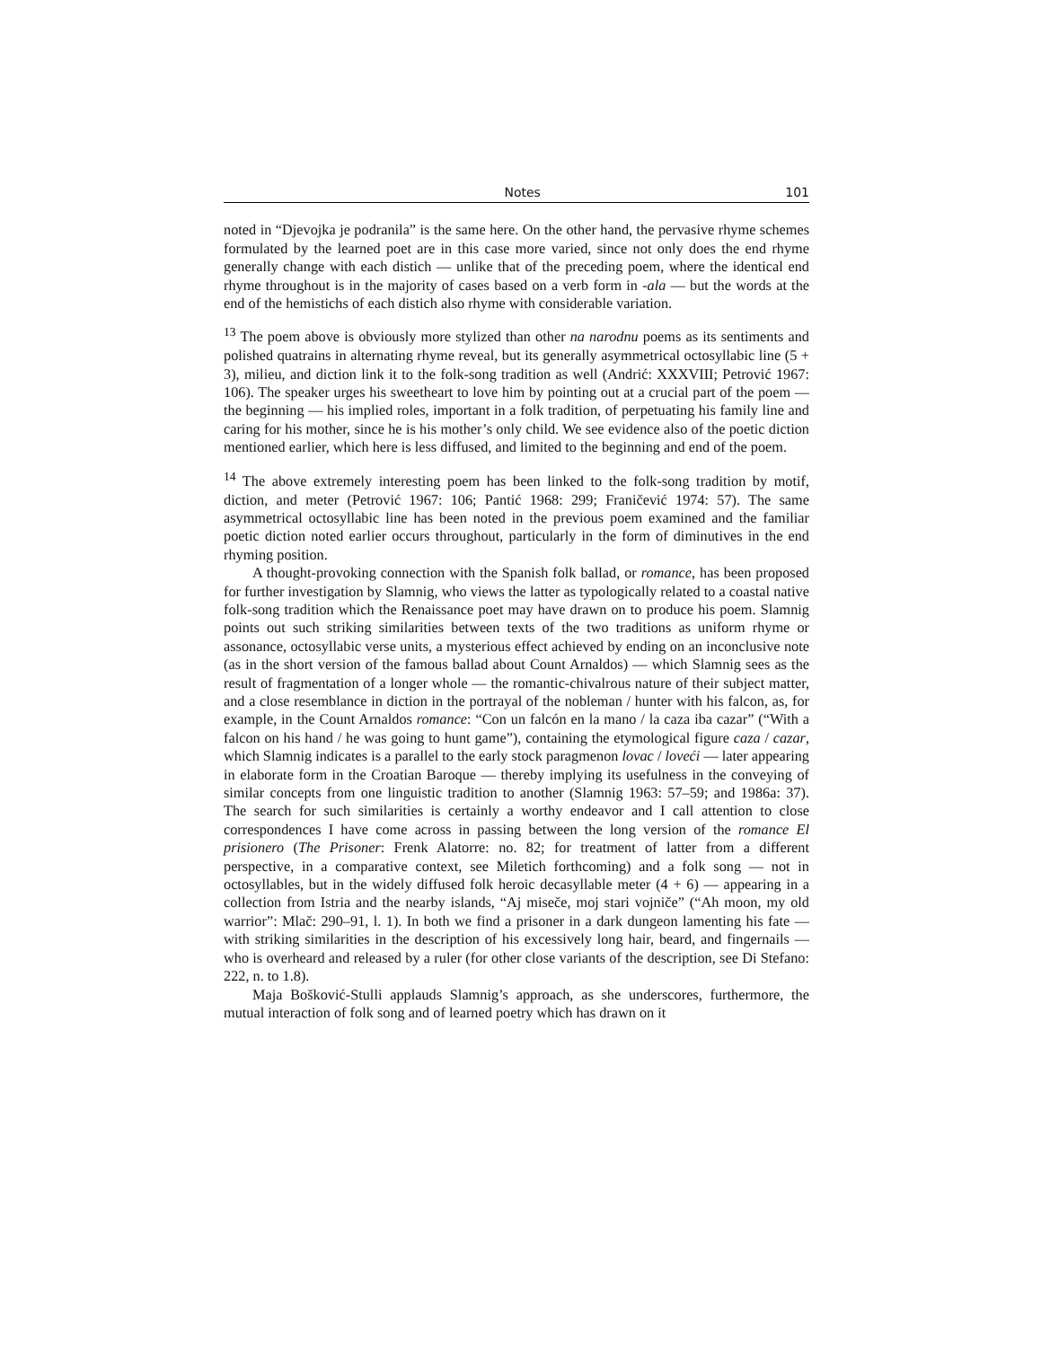Notes 101
noted in “Djevojka je podranila” is the same here. On the other hand, the pervasive rhyme schemes formulated by the learned poet are in this case more varied, since not only does the end rhyme generally change with each distich — unlike that of the preceding poem, where the identical end rhyme throughout is in the majority of cases based on a verb form in -ala — but the words at the end of the hemistichs of each distich also rhyme with considerable variation.
<sup>13</sup> The poem above is obviously more stylized than other na narodnu poems as its sentiments and polished quatrains in alternating rhyme reveal, but its generally asymmetrical octosyllabic line (5 + 3), milieu, and diction link it to the folk-song tradition as well (Andrić: XXXVIII; Petrović 1967: 106). The speaker urges his sweetheart to love him by pointing out at a crucial part of the poem — the beginning — his implied roles, important in a folk tradition, of perpetuating his family line and caring for his mother, since he is his mother’s only child. We see evidence also of the poetic diction mentioned earlier, which here is less diffused, and limited to the beginning and end of the poem.
<sup>14</sup> The above extremely interesting poem has been linked to the folk-song tradition by motif, diction, and meter (Petrović 1967: 106; Pantić 1968: 299; Franičević 1974: 57). The same asymmetrical octosyllabic line has been noted in the previous poem examined and the familiar poetic diction noted earlier occurs throughout, particularly in the form of diminutives in the end rhyming position.
A thought-provoking connection with the Spanish folk ballad, or romance, has been proposed for further investigation by Slamnig, who views the latter as typologically related to a coastal native folk-song tradition which the Renaissance poet may have drawn on to produce his poem. Slamnig points out such striking similarities between texts of the two traditions as uniform rhyme or assonance, octosyllabic verse units, a mysterious effect achieved by ending on an inconclusive note (as in the short version of the famous ballad about Count Arnaldos) — which Slamnig sees as the result of fragmentation of a longer whole — the romantic-chivalrous nature of their subject matter, and a close resemblance in diction in the portrayal of the nobleman / hunter with his falcon, as, for example, in the Count Arnaldos romance: “Con un falcón en la mano / la caza iba cazar” (“With a falcon on his hand / he was going to hunt game”), containing the etymological figure caza / cazar, which Slamnig indicates is a parallel to the early stock paragmenon lovac / loveći — later appearing in elaborate form in the Croatian Baroque — thereby implying its usefulness in the conveying of similar concepts from one linguistic tradition to another (Slamnig 1963: 57–59; and 1986a: 37). The search for such similarities is certainly a worthy endeavor and I call attention to close correspondences I have come across in passing between the long version of the romance El prisionero (The Prisoner: Frenk Alatorre: no. 82; for treatment of latter from a different perspective, in a comparative context, see Miletich forthcoming) and a folk song — not in octosyllables, but in the widely diffused folk heroic decasyllable meter (4 + 6) — appearing in a collection from Istria and the nearby islands, “Aj miseče, moj stari vojniče” (“Ah moon, my old warrior”: Mlač: 290–91, l. 1). In both we find a prisoner in a dark dungeon lamenting his fate — with striking similarities in the description of his excessively long hair, beard, and fingernails — who is overheard and released by a ruler (for other close variants of the description, see Di Stefano: 222, n. to 1.8).
Maja Bošković-Stulli applauds Slamnig’s approach, as she underscores, furthermore, the mutual interaction of folk song and of learned poetry which has drawn on it